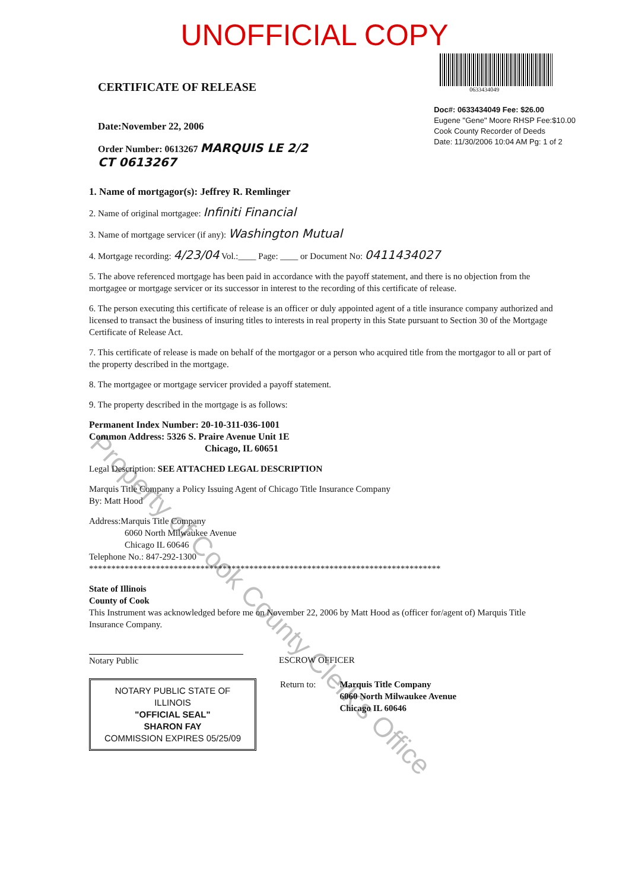UNOFFICIAL COPY
CERTIFICATE OF RELEASE
Date:November 22, 2006
Order Number: 0613267 MARQUIS LE 2/2
CT 0613267
0633434049
Doc#: 0633434049 Fee: $26.00
Eugene "Gene" Moore RHSP Fee:$10.00
Cook County Recorder of Deeds
Date: 11/30/2006 10:04 AM Pg: 1 of 2
1. Name of mortgagor(s): Jeffrey R. Remlinger
2. Name of original mortgagee: Infiniti Financial
3. Name of mortgage servicer (if any): Washington Mutual
4. Mortgage recording: 4/23/04 Vol.:____ Page: ____ or Document No: 0411434027
5. The above referenced mortgage has been paid in accordance with the payoff statement, and there is no objection from the mortgagee or mortgage servicer or its successor in interest to the recording of this certificate of release.
6. The person executing this certificate of release is an officer or duly appointed agent of a title insurance company authorized and licensed to transact the business of insuring titles to interests in real property in this State pursuant to Section 30 of the Mortgage Certificate of Release Act.
7. This certificate of release is made on behalf of the mortgagor or a person who acquired title from the mortgagor to all or part of the property described in the mortgage.
8. The mortgagee or mortgage servicer provided a payoff statement.
9. The property described in the mortgage is as follows:
Permanent Index Number: 20-10-311-036-1001
Common Address: 5326 S. Praire Avenue Unit 1E
Chicago, IL 60651
Legal Description: SEE ATTACHED LEGAL DESCRIPTION
Marquis Title Company a Policy Issuing Agent of Chicago Title Insurance Company
By: Matt Hood
Address:Marquis Title Company
6060 North Milwaukee Avenue
Chicago IL 60646
Telephone No.: 847-292-1300
*******************************************************************************
State of Illinois
County of Cook
This Instrument was acknowledged before me on November 22, 2006 by Matt Hood as (officer for/agent of) Marquis Title Insurance Company.
Notary Public ESCROW OFFICER
NOTARY PUBLIC STATE OF ILLINOIS
"OFFICIAL SEAL"
SHARON FAY
COMMISSION EXPIRES 05/25/09
Return to: Marquis Title Company
6060 North Milwaukee Avenue
Chicago IL 60646
Property of Cook County Clerk's Office